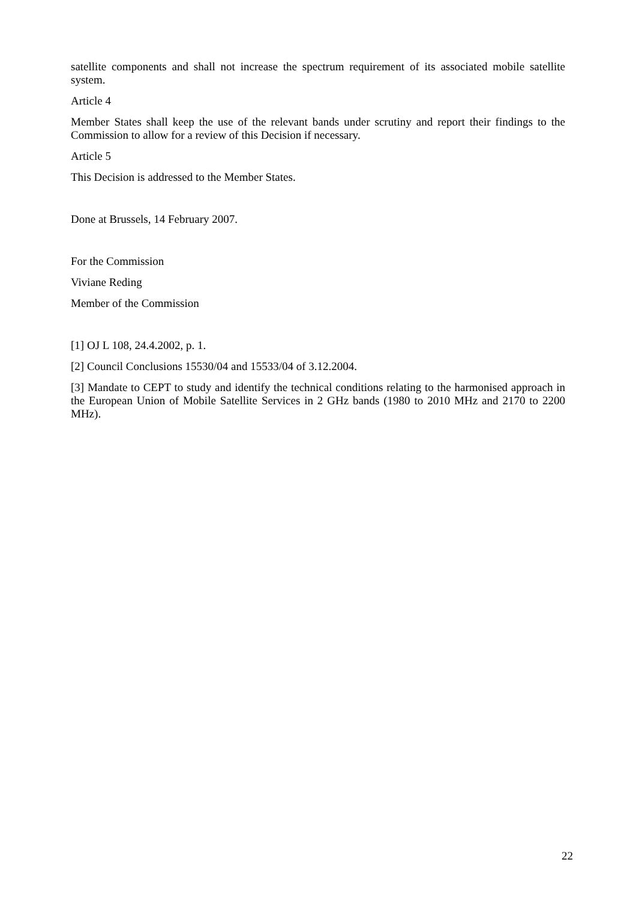satellite components and shall not increase the spectrum requirement of its associated mobile satellite system.
Article 4
Member States shall keep the use of the relevant bands under scrutiny and report their findings to the Commission to allow for a review of this Decision if necessary.
Article 5
This Decision is addressed to the Member States.
Done at Brussels, 14 February 2007.
For the Commission
Viviane Reding
Member of the Commission
[1] OJ L 108, 24.4.2002, p. 1.
[2] Council Conclusions 15530/04 and 15533/04 of 3.12.2004.
[3] Mandate to CEPT to study and identify the technical conditions relating to the harmonised approach in the European Union of Mobile Satellite Services in 2 GHz bands (1980 to 2010 MHz and 2170 to 2200 MHz).
22